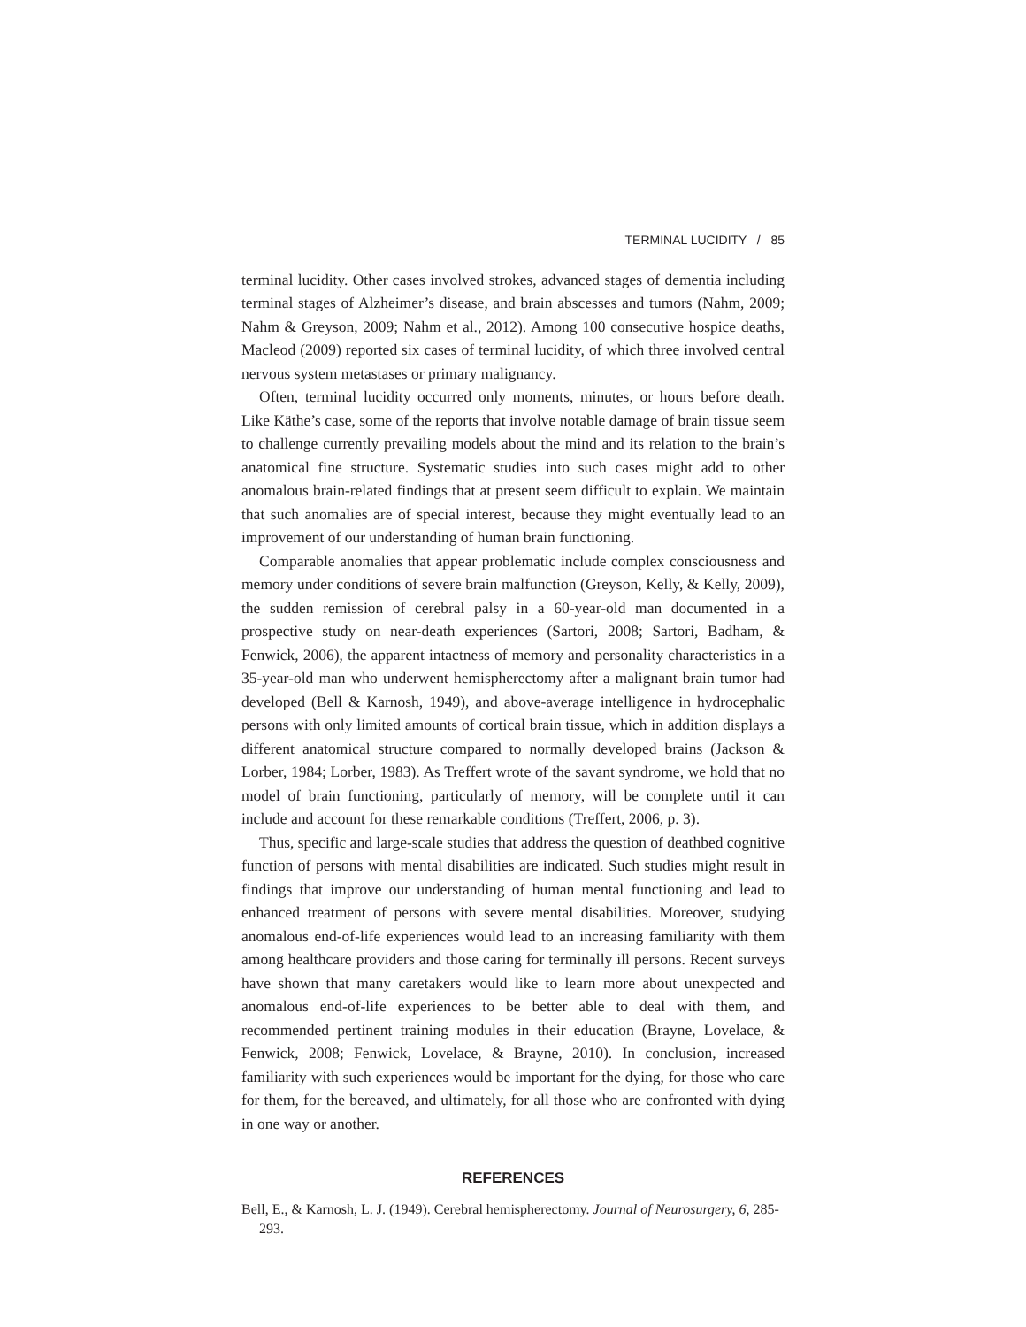TERMINAL LUCIDITY / 85
terminal lucidity. Other cases involved strokes, advanced stages of dementia including terminal stages of Alzheimer’s disease, and brain abscesses and tumors (Nahm, 2009; Nahm & Greyson, 2009; Nahm et al., 2012). Among 100 consecutive hospice deaths, Macleod (2009) reported six cases of terminal lucidity, of which three involved central nervous system metastases or primary malignancy.
Often, terminal lucidity occurred only moments, minutes, or hours before death. Like Käthe’s case, some of the reports that involve notable damage of brain tissue seem to challenge currently prevailing models about the mind and its relation to the brain’s anatomical fine structure. Systematic studies into such cases might add to other anomalous brain-related findings that at present seem difficult to explain. We maintain that such anomalies are of special interest, because they might eventually lead to an improvement of our understanding of human brain functioning.
Comparable anomalies that appear problematic include complex consciousness and memory under conditions of severe brain malfunction (Greyson, Kelly, & Kelly, 2009), the sudden remission of cerebral palsy in a 60-year-old man documented in a prospective study on near-death experiences (Sartori, 2008; Sartori, Badham, & Fenwick, 2006), the apparent intactness of memory and personality characteristics in a 35-year-old man who underwent hemispherectomy after a malignant brain tumor had developed (Bell & Karnosh, 1949), and above-average intelligence in hydrocephalic persons with only limited amounts of cortical brain tissue, which in addition displays a different anatomical structure compared to normally developed brains (Jackson & Lorber, 1984; Lorber, 1983). As Treffert wrote of the savant syndrome, we hold that no model of brain functioning, particularly of memory, will be complete until it can include and account for these remarkable conditions (Treffert, 2006, p. 3).
Thus, specific and large-scale studies that address the question of deathbed cognitive function of persons with mental disabilities are indicated. Such studies might result in findings that improve our understanding of human mental functioning and lead to enhanced treatment of persons with severe mental disabilities. Moreover, studying anomalous end-of-life experiences would lead to an increasing familiarity with them among healthcare providers and those caring for terminally ill persons. Recent surveys have shown that many caretakers would like to learn more about unexpected and anomalous end-of-life experiences to be better able to deal with them, and recommended pertinent training modules in their education (Brayne, Lovelace, & Fenwick, 2008; Fenwick, Lovelace, & Brayne, 2010). In conclusion, increased familiarity with such experiences would be important for the dying, for those who care for them, for the bereaved, and ultimately, for all those who are confronted with dying in one way or another.
REFERENCES
Bell, E., & Karnosh, L. J. (1949). Cerebral hemispherectomy. Journal of Neurosurgery, 6, 285-293.